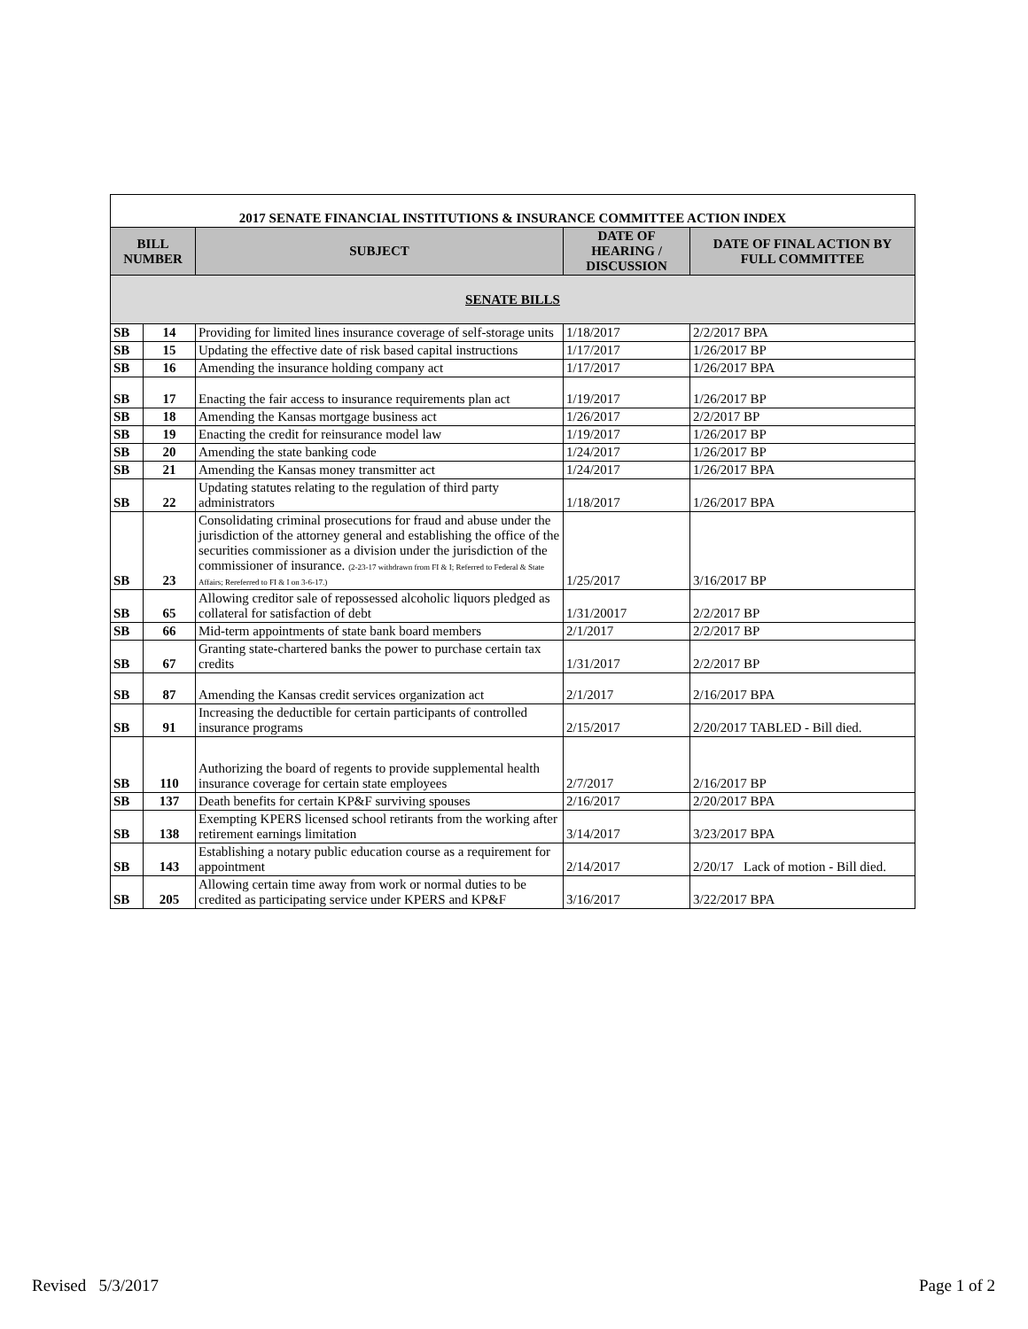| 2017 SENATE FINANCIAL INSTITUTIONS & INSURANCE COMMITTEE ACTION INDEX | | | | |
| BILL NUMBER | | SUBJECT | DATE OF HEARING / DISCUSSION | DATE OF FINAL ACTION BY FULL COMMITTEE |
| SENATE BILLS | | | | |
| SB | 14 | Providing for limited lines insurance coverage of self-storage units | 1/18/2017 | 2/2/2017 BPA |
| SB | 15 | Updating the effective date of risk based capital instructions | 1/17/2017 | 1/26/2017 BP |
| SB | 16 | Amending the insurance holding company act | 1/17/2017 | 1/26/2017 BPA |
| SB | 17 | Enacting the fair access to insurance requirements plan act | 1/19/2017 | 1/26/2017 BP |
| SB | 18 | Amending the Kansas mortgage business act | 1/26/2017 | 2/2/2017 BP |
| SB | 19 | Enacting the credit for reinsurance model law | 1/19/2017 | 1/26/2017 BP |
| SB | 20 | Amending the state banking code | 1/24/2017 | 1/26/2017 BP |
| SB | 21 | Amending the Kansas money transmitter act | 1/24/2017 | 1/26/2017 BPA |
| SB | 22 | Updating statutes relating to the regulation of third party administrators | 1/18/2017 | 1/26/2017 BPA |
| SB | 23 | Consolidating criminal prosecutions for fraud and abuse under the jurisdiction of the attorney general and establishing the office of the securities commissioner as a division under the jurisdiction of the commissioner of insurance. (2-23-17 withdrawn from FI & I; Referred to Federal & State Affairs; Rereferred to FI & I on 3-6-17.) | 1/25/2017 | 3/16/2017 BP |
| SB | 65 | Allowing creditor sale of repossessed alcoholic liquors pledged as collateral for satisfaction of debt | 1/31/20017 | 2/2/2017 BP |
| SB | 66 | Mid-term appointments of state bank board members | 2/1/2017 | 2/2/2017 BP |
| SB | 67 | Granting state-chartered banks the power to purchase certain tax credits | 1/31/2017 | 2/2/2017 BP |
| SB | 87 | Amending the Kansas credit services organization act | 2/1/2017 | 2/16/2017 BPA |
| SB | 91 | Increasing the deductible for certain participants of controlled insurance programs | 2/15/2017 | 2/20/2017 TABLED - Bill died. |
| SB | 110 | Authorizing the board of regents to provide supplemental health insurance coverage for certain state employees | 2/7/2017 | 2/16/2017 BP |
| SB | 137 | Death benefits for certain KP&F surviving spouses | 2/16/2017 | 2/20/2017 BPA |
| SB | 138 | Exempting KPERS licensed school retirants from the working after retirement earnings limitation | 3/14/2017 | 3/23/2017 BPA |
| SB | 143 | Establishing a notary public education course as a requirement for appointment | 2/14/2017 | 2/20/17 Lack of motion - Bill died. |
| SB | 205 | Allowing certain time away from work or normal duties to be credited as participating service under KPERS and KP&F | 3/16/2017 | 3/22/2017 BPA |
Revised 5/3/2017 Page 1 of 2